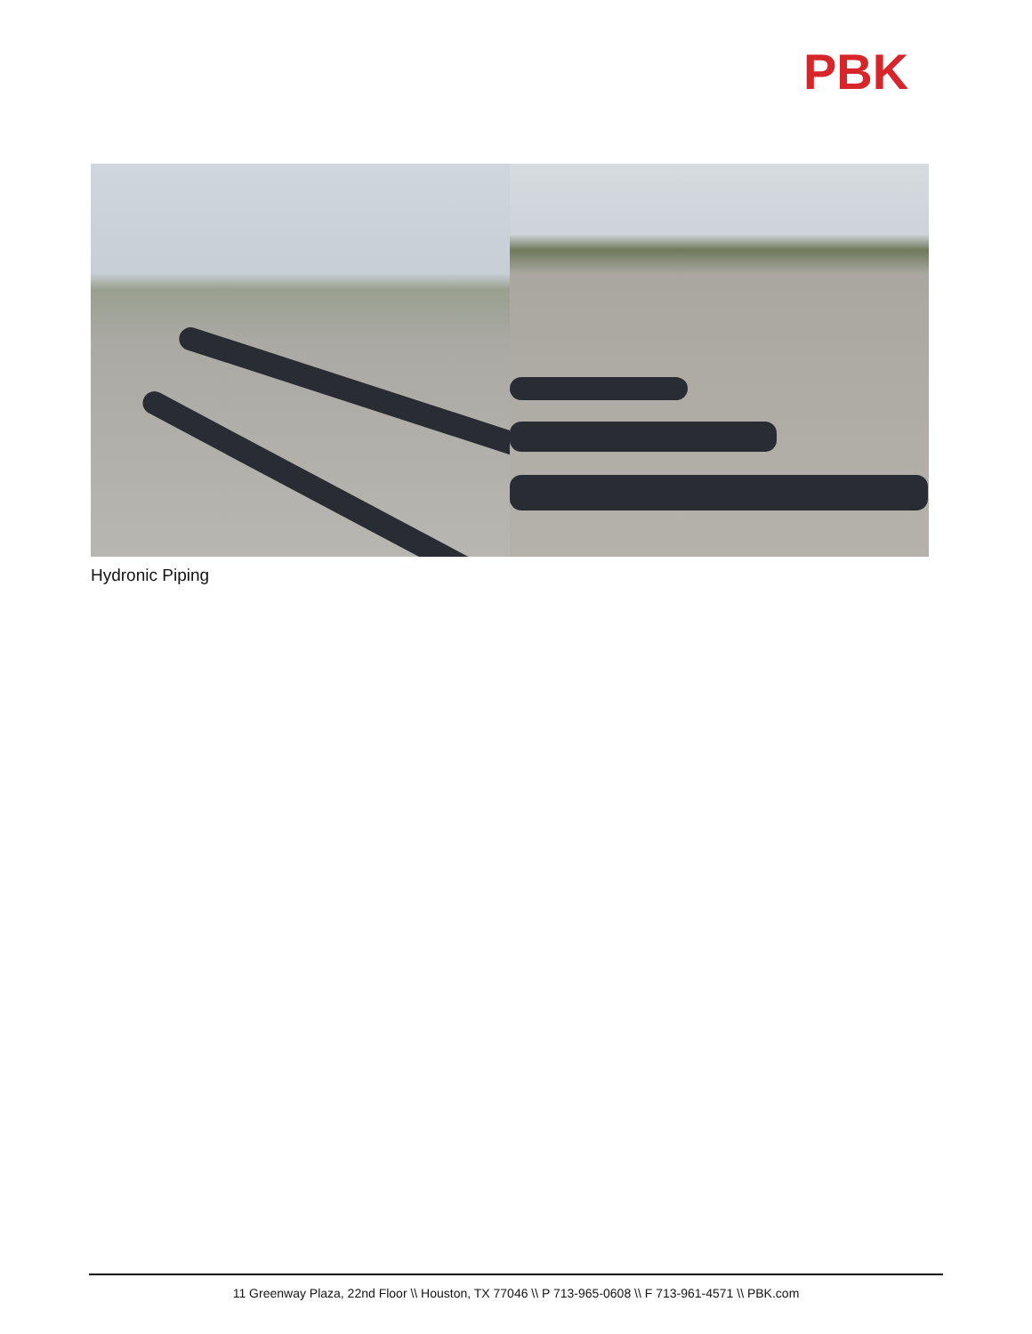PBK
Hydronic Piping
11 Greenway Plaza, 22nd Floor \\ Houston, TX 77046 \\ P 713-965-0608 \\ F 713-961-4571 \\ PBK.com